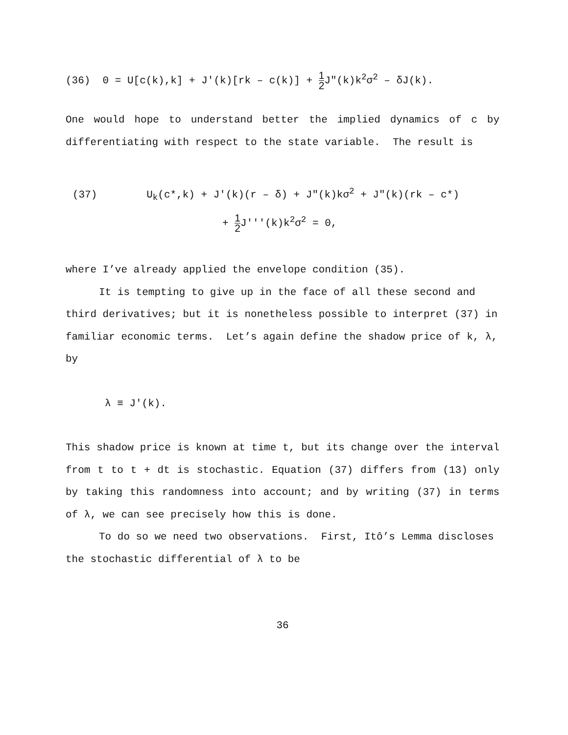(36) 0 = U[c(k),k] + J′(k)[rk – c(k)] + 1 2 J″(k)k<sup>2</sup>σ<sup>2</sup> – δJ(k).
One would hope to understand better the implied dynamics of c by differentiating with respect to the state variable. The result is
(37) U<sub>k</sub>(c*,k) + J′(k)(r – δ) + J″(k)kσ<sup>2</sup> + J″(k)(rk – c*)
+ 1 2 J′′′(k)k<sup>2</sup>σ<sup>2</sup> = 0,
where I’ve already applied the envelope condition (35).
It is tempting to give up in the face of all these second and third derivatives; but it is nonetheless possible to interpret (37) in familiar economic terms. Let’s again define the shadow price of k, λ, by
λ ≡ J′(k).
This shadow price is known at time t, but its change over the interval from t to t + dt is stochastic. Equation (37) differs from (13) only by taking this randomness into account; and by writing (37) in terms of λ, we can see precisely how this is done.
To do so we need two observations. First, Itô’s Lemma discloses the stochastic differential of λ to be
36